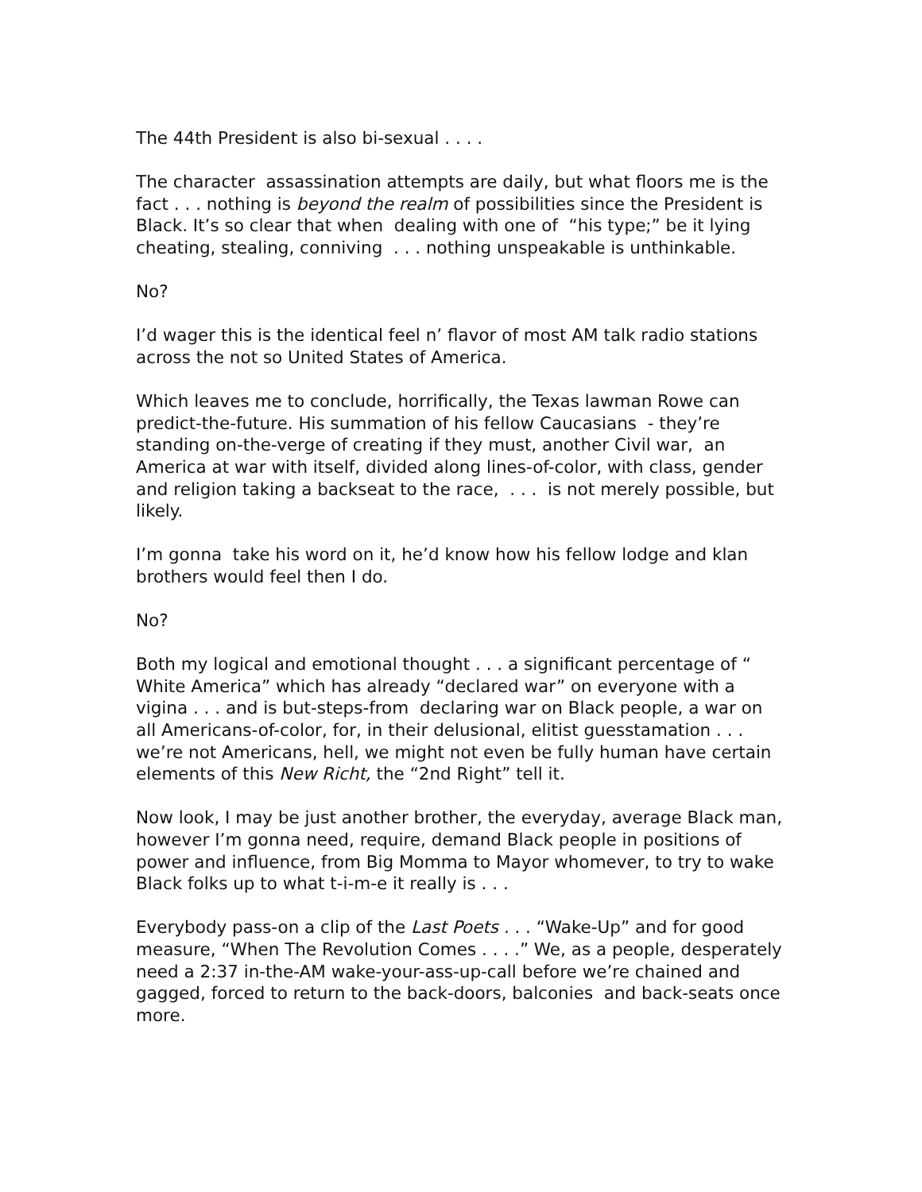The 44th President is also bi-sexual . . . .
The character assassination attempts are daily, but what floors me is the fact . . . nothing is beyond the realm of possibilities since the President is Black. It’s so clear that when dealing with one of “his type;” be it lying cheating, stealing, conniving . . . nothing unspeakable is unthinkable.
No?
I’d wager this is the identical feel n’ flavor of most AM talk radio stations across the not so United States of America.
Which leaves me to conclude, horrifically, the Texas lawman Rowe can predict-the-future. His summation of his fellow Caucasians - they’re standing on-the-verge of creating if they must, another Civil war, an America at war with itself, divided along lines-of-color, with class, gender and religion taking a backseat to the race, . . . is not merely possible, but likely.
I’m gonna take his word on it, he’d know how his fellow lodge and klan brothers would feel then I do.
No?
Both my logical and emotional thought . . . a significant percentage of “ White America” which has already “declared war” on everyone with a vigina . . . and is but-steps-from declaring war on Black people, a war on all Americans-of-color, for, in their delusional, elitist guesstamation . . . we’re not Americans, hell, we might not even be fully human have certain elements of this New Richt, the “2nd Right” tell it.
Now look, I may be just another brother, the everyday, average Black man, however I’m gonna need, require, demand Black people in positions of power and influence, from Big Momma to Mayor whomever, to try to wake Black folks up to what t-i-m-e it really is . . .
Everybody pass-on a clip of the Last Poets . . . “Wake-Up” and for good measure, “When The Revolution Comes . . . .” We, as a people, desperately need a 2:37 in-the-AM wake-your-ass-up-call before we’re chained and gagged, forced to return to the back-doors, balconies and back-seats once more.